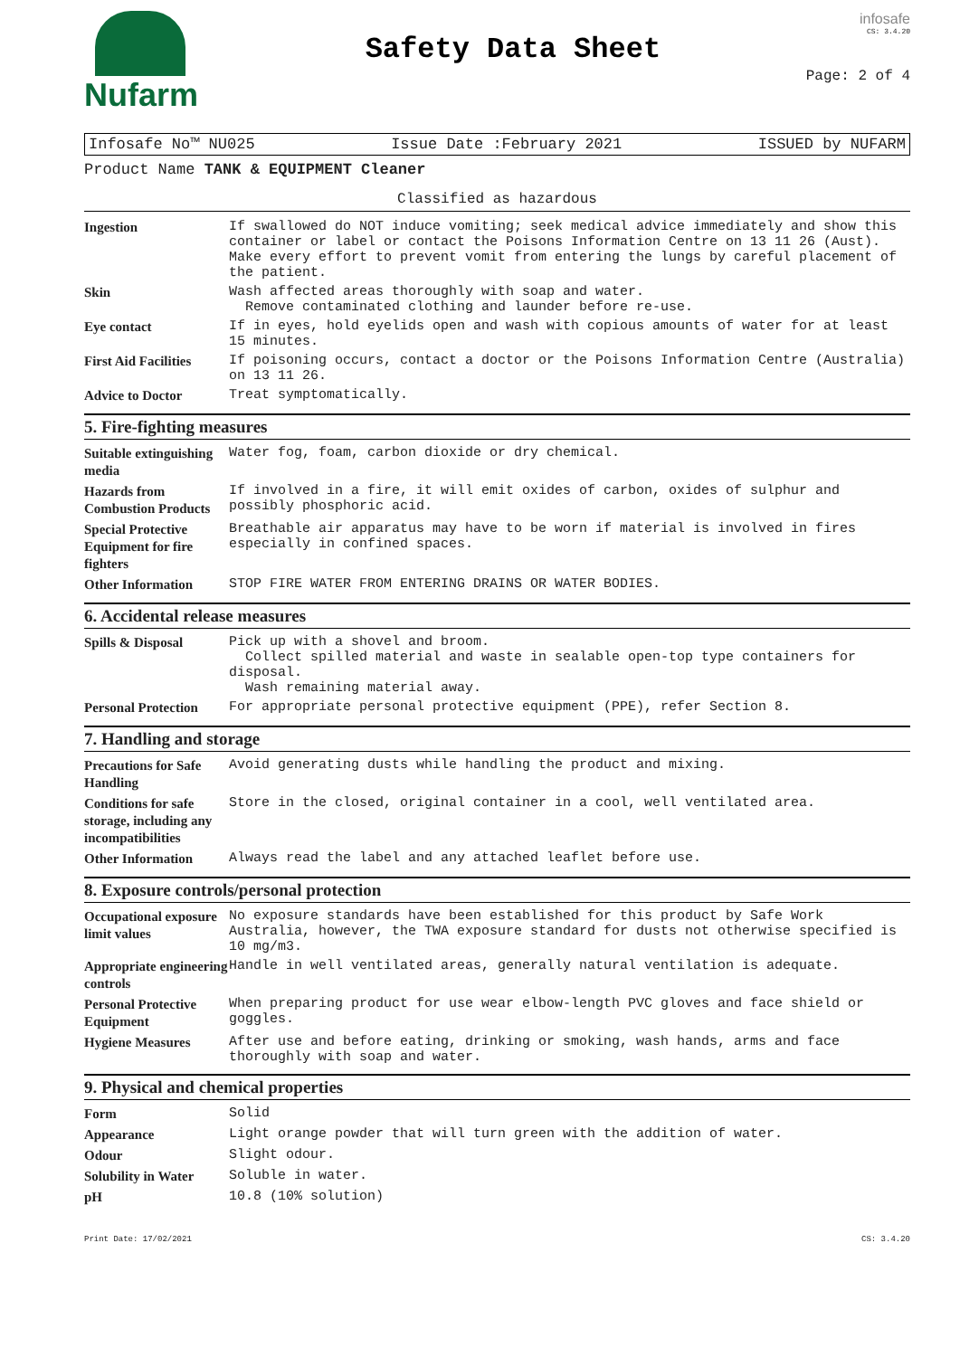Nufarm
Safety Data Sheet
infosafe
CS: 3.4.20
Page: 2 of 4
Infosafe No™ NU025 Issue Date :February 2021 ISSUED by NUFARM
Product Name TANK & EQUIPMENT Cleaner
Classified as hazardous
| Ingestion | If swallowed do NOT induce vomiting; seek medical advice immediately and show this container or label or contact the Poisons Information Centre on 13 11 26 (Aust). Make every effort to prevent vomit from entering the lungs by careful placement of the patient. |
| Skin | Wash affected areas thoroughly with soap and water. Remove contaminated clothing and launder before re-use. |
| Eye contact | If in eyes, hold eyelids open and wash with copious amounts of water for at least 15 minutes. |
| First Aid Facilities | If poisoning occurs, contact a doctor or the Poisons Information Centre (Australia) on 13 11 26. |
| Advice to Doctor | Treat symptomatically. |
5. Fire-fighting measures
| Suitable extinguishing media | Water fog, foam, carbon dioxide or dry chemical. |
| Hazards from Combustion Products | If involved in a fire, it will emit oxides of carbon, oxides of sulphur and possibly phosphoric acid. |
| Special Protective Equipment for fire fighters | Breathable air apparatus may have to be worn if material is involved in fires especially in confined spaces. |
| Other Information | STOP FIRE WATER FROM ENTERING DRAINS OR WATER BODIES. |
6. Accidental release measures
| Spills & Disposal | Pick up with a shovel and broom. Collect spilled material and waste in sealable open-top type containers for disposal. Wash remaining material away. |
| Personal Protection | For appropriate personal protective equipment (PPE), refer Section 8. |
7. Handling and storage
| Precautions for Safe Handling | Avoid generating dusts while handling the product and mixing. |
| Conditions for safe storage, including any incompatibilities | Store in the closed, original container in a cool, well ventilated area. |
| Other Information | Always read the label and any attached leaflet before use. |
8. Exposure controls/personal protection
| Occupational exposure limit values | No exposure standards have been established for this product by Safe Work Australia, however, the TWA exposure standard for dusts not otherwise specified is 10 mg/m3. |
| Appropriate engineering controls | Handle in well ventilated areas, generally natural ventilation is adequate. |
| Personal Protective Equipment | When preparing product for use wear elbow-length PVC gloves and face shield or goggles. |
| Hygiene Measures | After use and before eating, drinking or smoking, wash hands, arms and face thoroughly with soap and water. |
9. Physical and chemical properties
| Form | Solid |
| Appearance | Light orange powder that will turn green with the addition of water. |
| Odour | Slight odour. |
| Solubility in Water | Soluble in water. |
| pH | 10.8 (10% solution) |
Print Date: 17/02/2021 CS: 3.4.20